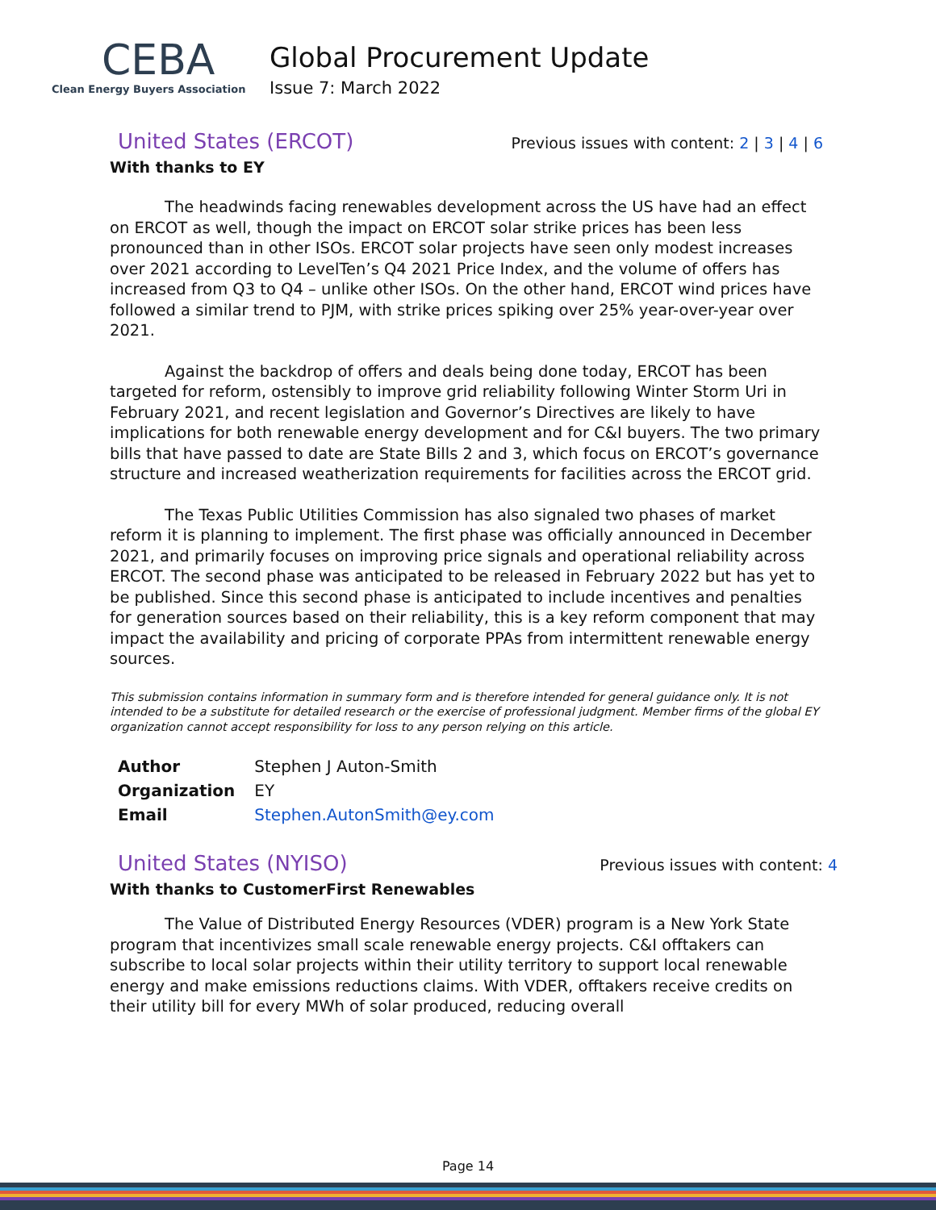CEBA
Clean Energy Buyers Association
Global Procurement Update
Issue 7: March 2022
United States (ERCOT)
Previous issues with content: 2 | 3 | 4 | 6
With thanks to EY
The headwinds facing renewables development across the US have had an effect on ERCOT as well, though the impact on ERCOT solar strike prices has been less pronounced than in other ISOs. ERCOT solar projects have seen only modest increases over 2021 according to LevelTen’s Q4 2021 Price Index, and the volume of offers has increased from Q3 to Q4 – unlike other ISOs. On the other hand, ERCOT wind prices have followed a similar trend to PJM, with strike prices spiking over 25% year-over-year over 2021.
Against the backdrop of offers and deals being done today, ERCOT has been targeted for reform, ostensibly to improve grid reliability following Winter Storm Uri in February 2021, and recent legislation and Governor’s Directives are likely to have implications for both renewable energy development and for C&I buyers. The two primary bills that have passed to date are State Bills 2 and 3, which focus on ERCOT’s governance structure and increased weatherization requirements for facilities across the ERCOT grid.
The Texas Public Utilities Commission has also signaled two phases of market reform it is planning to implement. The first phase was officially announced in December 2021, and primarily focuses on improving price signals and operational reliability across ERCOT. The second phase was anticipated to be released in February 2022 but has yet to be published. Since this second phase is anticipated to include incentives and penalties for generation sources based on their reliability, this is a key reform component that may impact the availability and pricing of corporate PPAs from intermittent renewable energy sources.
This submission contains information in summary form and is therefore intended for general guidance only. It is not intended to be a substitute for detailed research or the exercise of professional judgment. Member firms of the global EY organization cannot accept responsibility for loss to any person relying on this article.
| Author | Stephen J Auton-Smith |
| Organization | EY |
| Email | Stephen.AutonSmith@ey.com |
United States (NYISO)
Previous issues with content: 4
With thanks to CustomerFirst Renewables
The Value of Distributed Energy Resources (VDER) program is a New York State program that incentivizes small scale renewable energy projects. C&I offtakers can subscribe to local solar projects within their utility territory to support local renewable energy and make emissions reductions claims. With VDER, offtakers receive credits on their utility bill for every MWh of solar produced, reducing overall
Page 14